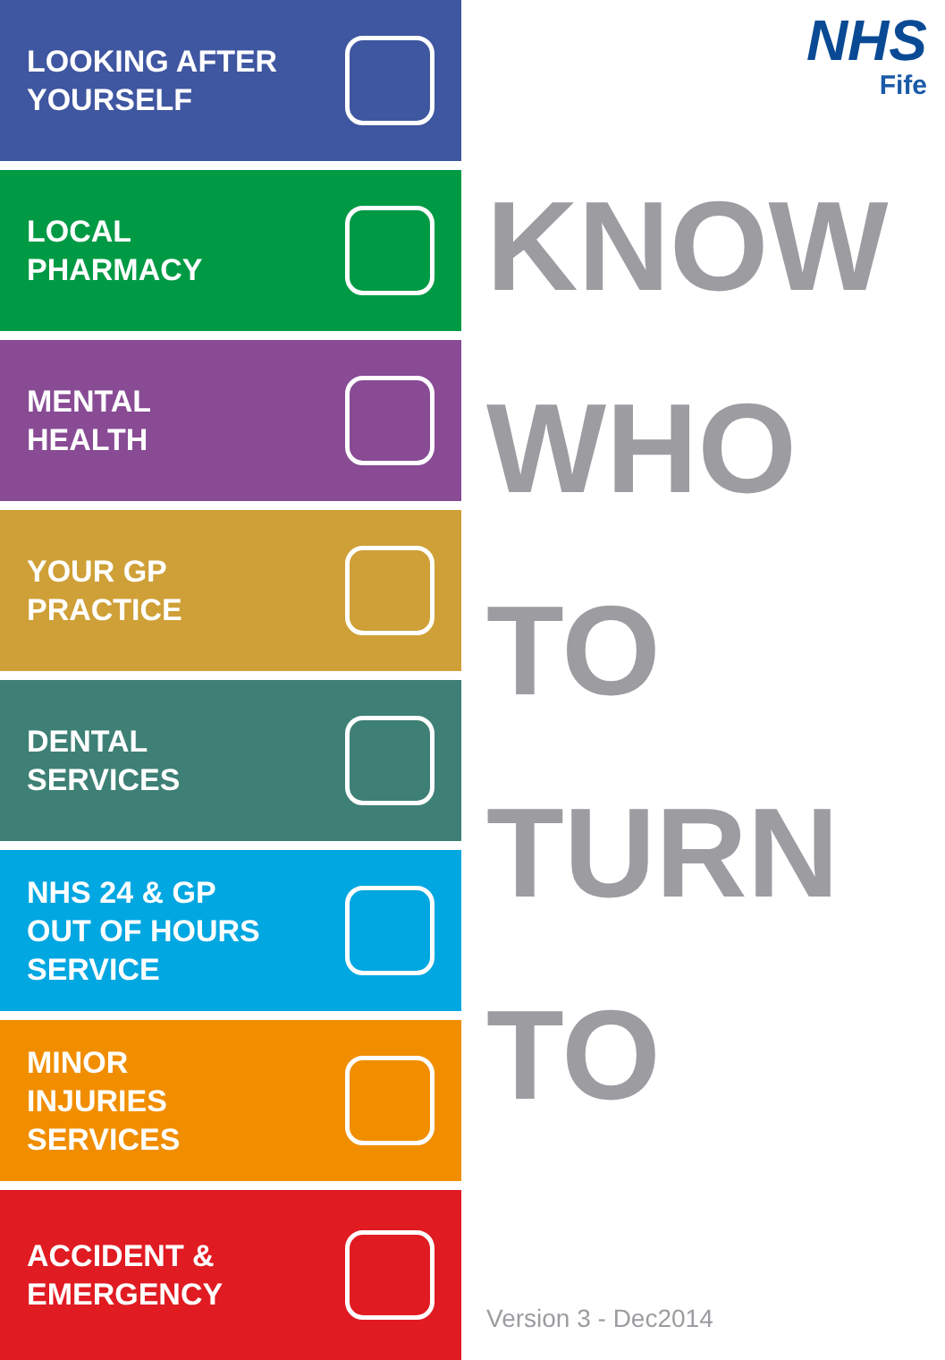LOOKING AFTER
YOURSELF
LOCAL
PHARMACY
MENTAL
HEALTH
YOUR GP
PRACTICE
DENTAL
SERVICES
NHS 24 & GP
OUT OF HOURS
SERVICE
MINOR
INJURIES
SERVICES
ACCIDENT &
EMERGENCY
NHS
Fife
KNOW
WHO
TO
TURN
TO
Version 3 - Dec2014